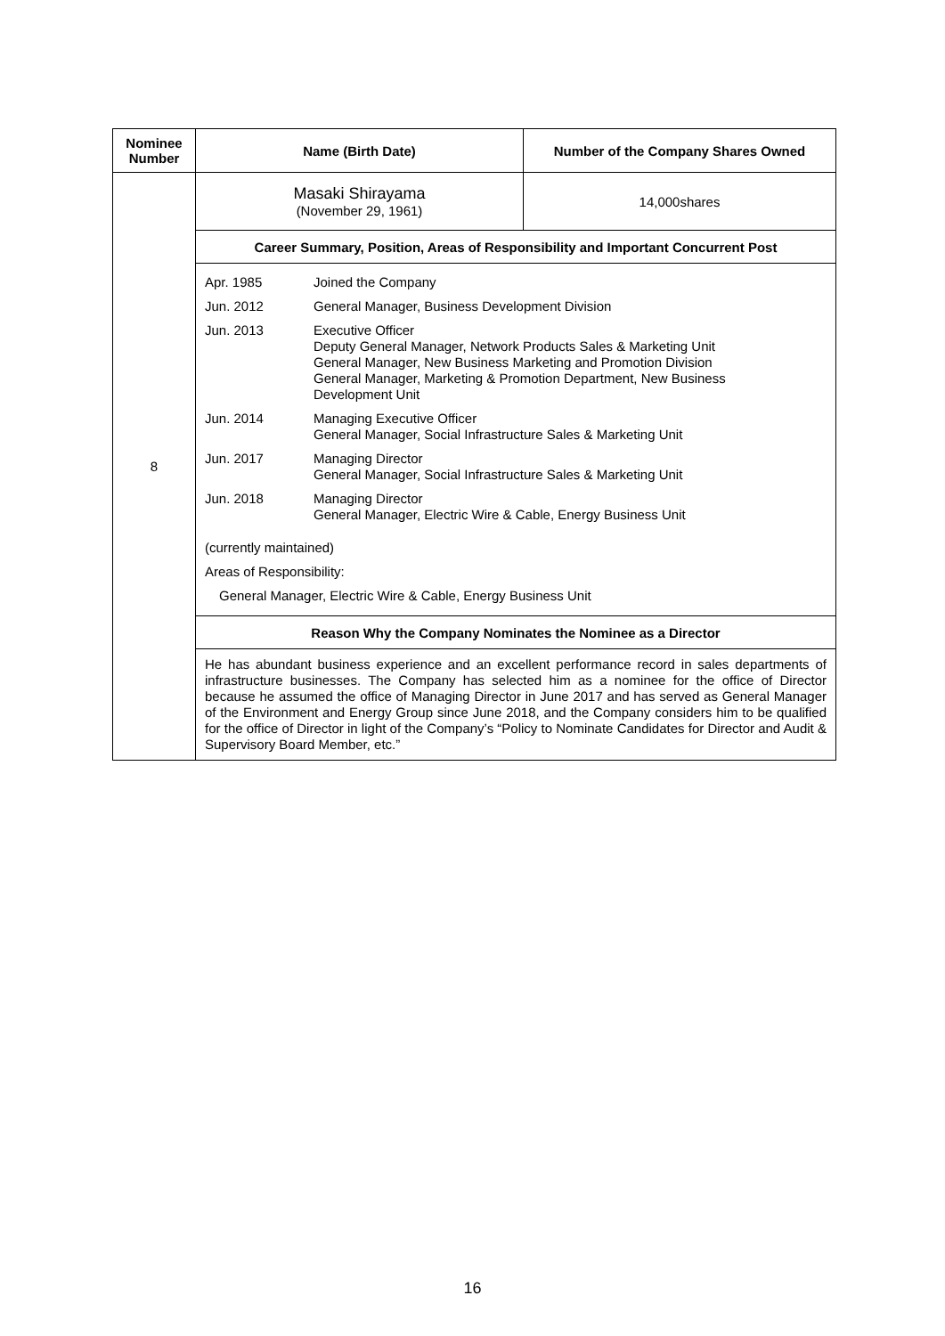| Nominee Number | Name (Birth Date) | Number of the Company Shares Owned |
| --- | --- | --- |
| 8 | Masaki Shirayama (November 29, 1961) | 14,000shares |
| | Career Summary, Position, Areas of Responsibility and Important Concurrent Post | |
| | / Apr. 1985 / Joined the Company / / Jun. 2012 / General Manager, Business Development Division / / Jun. 2013 / Executive Officer Deputy General Manager, Network Products Sales & Marketing Unit General Manager, New Business Marketing and Promotion Division General Manager, Marketing & Promotion Department, New Business Development Unit / / Jun. 2014 / Managing Executive Officer General Manager, Social Infrastructure Sales & Marketing Unit / / Jun. 2017 / Managing Director General Manager, Social Infrastructure Sales & Marketing Unit / / Jun. 2018 / Managing Director General Manager, Electric Wire & Cable, Energy Business Unit / / (currently maintained) / / / Areas of Responsibility: / / / General Manager, Electric Wire & Cable, Energy Business Unit / / | |
| | Reason Why the Company Nominates the Nominee as a Director | |
| | He has abundant business experience and an excellent performance record in sales departments of infrastructure businesses. The Company has selected him as a nominee for the office of Director because he assumed the office of Managing Director in June 2017 and has served as General Manager of the Environment and Energy Group since June 2018, and the Company considers him to be qualified for the office of Director in light of the Company’s “Policy to Nominate Candidates for Director and Audit & Supervisory Board Member, etc.” | |
16